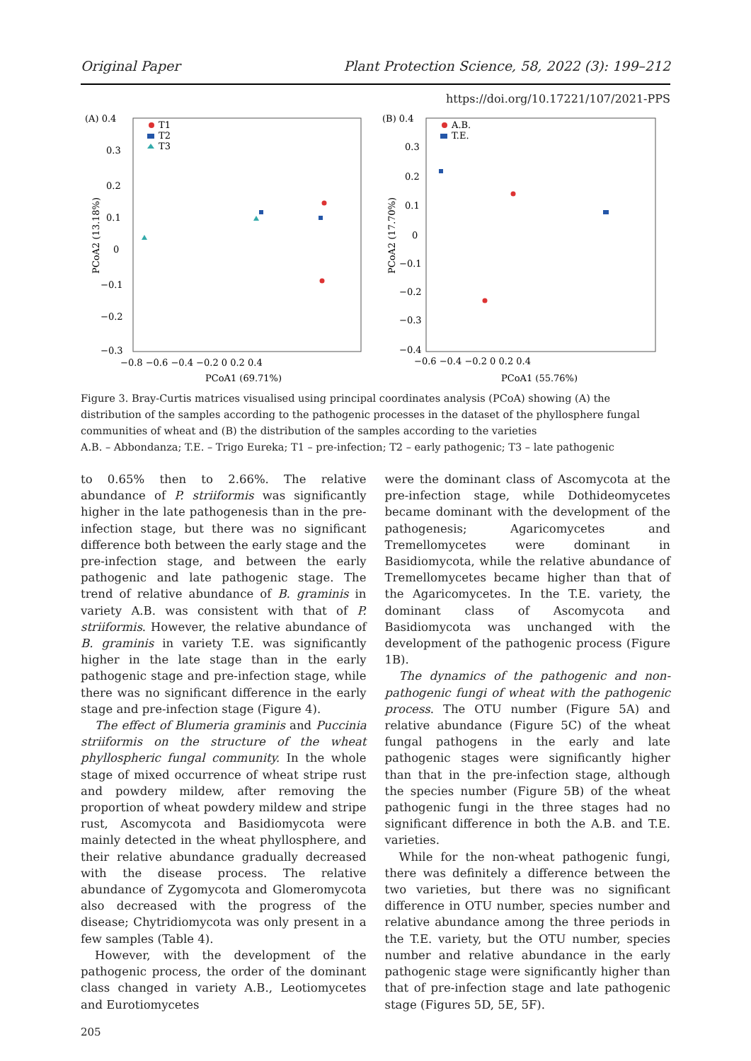Original Paper Plant Protection Science, 58, 2022 (3): 199–212
https://doi.org/10.17221/107/2021-PPS
(A) 0.4
T1
T2
T3
0.3
0.2
0.1
0
−0.1
−0.2
−0.3
−0.8 −0.6 −0.4 −0.2 0 0.2 0.4
PCoA1 (69.71%)
PCoA2 (13.18%)
(B) 0.4
A.B.
T.E.
0.3
0.2
0.1
0
−0.1
−0.2
−0.3
−0.4
−0.6 −0.4 −0.2 0 0.2 0.4
PCoA1 (55.76%)
PCoA2 (17.70%)
Figure 3. Bray-Curtis matrices visualised using principal coordinates analysis (PCoA) showing (A) the distribution of the samples according to the pathogenic processes in the dataset of the phyllosphere fungal communities of wheat and (B) the distribution of the samples according to the varieties
A.B. – Abbondanza; T.E. – Trigo Eureka; T1 – pre-infection; T2 – early pathogenic; T3 – late pathogenic
to 0.65% then to 2.66%. The relative abundance of P. striiformis was significantly higher in the late pathogenesis than in the pre-infection stage, but there was no significant difference both between the early stage and the pre-infection stage, and between the early pathogenic and late pathogenic stage. The trend of relative abundance of B. graminis in variety A.B. was consistent with that of P. striiformis. However, the relative abundance of B. graminis in variety T.E. was significantly higher in the late stage than in the early pathogenic stage and pre-infection stage, while there was no significant difference in the early stage and pre-infection stage (Figure 4).
The effect of Blumeria graminis and Puccinia striiformis on the structure of the wheat phyllospheric fungal community. In the whole stage of mixed occurrence of wheat stripe rust and powdery mildew, after removing the proportion of wheat powdery mildew and stripe rust, Ascomycota and Basidiomycota were mainly detected in the wheat phyllosphere, and their relative abundance gradually decreased with the disease process. The relative abundance of Zygomycota and Glomeromycota also decreased with the progress of the disease; Chytridiomycota was only present in a few samples (Table 4).
However, with the development of the pathogenic process, the order of the dominant class changed in variety A.B., Leotiomycetes and Eurotiomycetes
were the dominant class of Ascomycota at the pre-infection stage, while Dothideomycetes became dominant with the development of the pathogenesis; Agaricomycetes and Tremellomycetes were dominant in Basidiomycota, while the relative abundance of Tremellomycetes became higher than that of the Agaricomycetes. In the T.E. variety, the dominant class of Ascomycota and Basidiomycota was unchanged with the development of the pathogenic process (Figure 1B).
The dynamics of the pathogenic and non-pathogenic fungi of wheat with the pathogenic process. The OTU number (Figure 5A) and relative abundance (Figure 5C) of the wheat fungal pathogens in the early and late pathogenic stages were significantly higher than that in the pre-infection stage, although the species number (Figure 5B) of the wheat pathogenic fungi in the three stages had no significant difference in both the A.B. and T.E. varieties.
While for the non-wheat pathogenic fungi, there was definitely a difference between the two varieties, but there was no significant difference in OTU number, species number and relative abundance among the three periods in the T.E. variety, but the OTU number, species number and relative abundance in the early pathogenic stage were significantly higher than that of pre-infection stage and late pathogenic stage (Figures 5D, 5E, 5F).
205